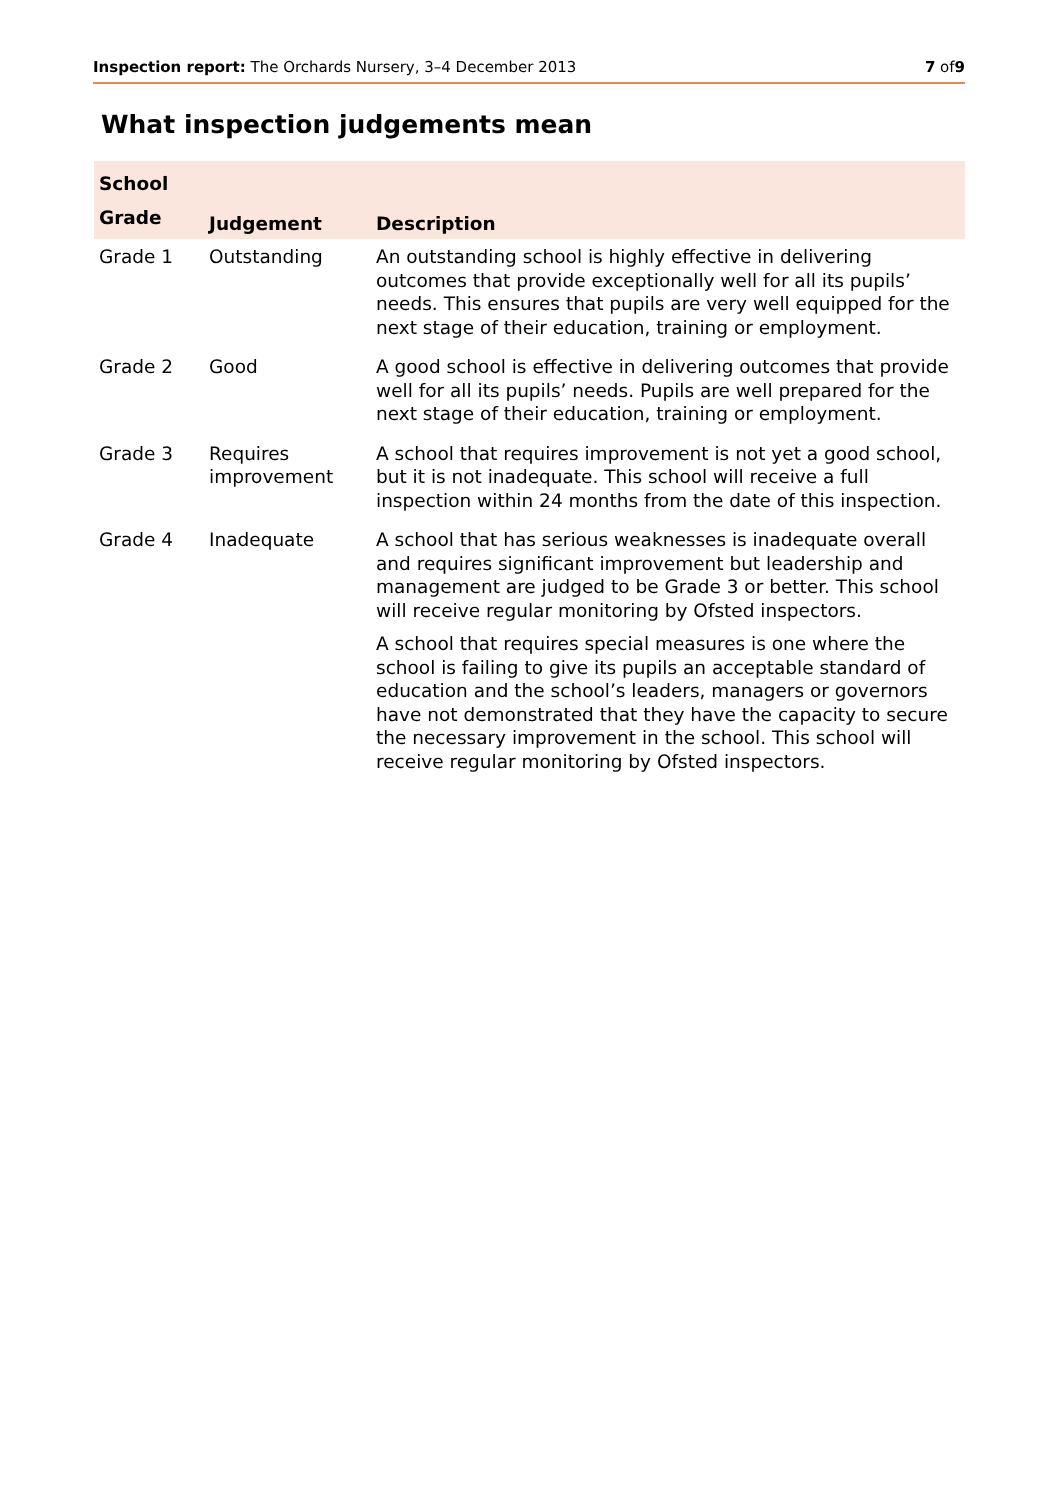Inspection report: The Orchards Nursery, 3–4 December 2013 7 of9
What inspection judgements mean
| School Grade | Judgement | Description |
| --- | --- | --- |
| Grade 1 | Outstanding | An outstanding school is highly effective in delivering outcomes that provide exceptionally well for all its pupils’ needs. This ensures that pupils are very well equipped for the next stage of their education, training or employment. |
| Grade 2 | Good | A good school is effective in delivering outcomes that provide well for all its pupils’ needs. Pupils are well prepared for the next stage of their education, training or employment. |
| Grade 3 | Requires improvement | A school that requires improvement is not yet a good school, but it is not inadequate. This school will receive a full inspection within 24 months from the date of this inspection. |
| Grade 4 | Inadequate | A school that has serious weaknesses is inadequate overall and requires significant improvement but leadership and management are judged to be Grade 3 or better. This school will receive regular monitoring by Ofsted inspectors. A school that requires special measures is one where the school is failing to give its pupils an acceptable standard of education and the school’s leaders, managers or governors have not demonstrated that they have the capacity to secure the necessary improvement in the school. This school will receive regular monitoring by Ofsted inspectors. |